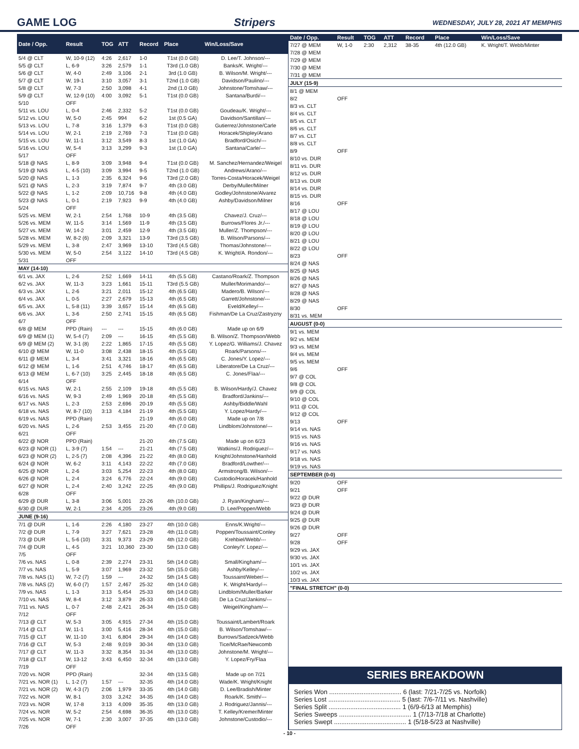GAME LOG Stripers WEDNESDAY, JULY 28, 2021 AT MEMPHIS
| Date / Opp. | Result | TOG | ATT | Record | Place | Win/Loss/Save |
| --- | --- | --- | --- | --- | --- | --- |
| 5/4 @ CLT | W, 10-9 (12) | 4:26 | 2,617 | 1-0 | T1st (0.0 GB) | D. Lee/T. Johnson/--- |
| 5/5 @ CLT | L, 6-9 | 3:26 | 2,579 | 1-1 | T3rd (1.0 GB) | Banks/K. Wright/--- |
| 5/6 @ CLT | W, 4-0 | 2:49 | 3,106 | 2-1 | 3rd (1.0 GB) | B. Wilson/M. Wright/--- |
| 5/7 @ CLT | W, 19-1 | 3:10 | 3,057 | 3-1 | T2nd (1.0 GB) | Davidson/Paulino/--- |
| 5/8 @ CLT | W, 7-3 | 2:50 | 3,098 | 4-1 | 2nd (1.0 GB) | Johnstone/Tomshaw/--- |
| 5/9 @ CLT | W, 12-9 (10) | 4:00 | 3,092 | 5-1 | T1st (0.0 GB) | Santana/Burdi/--- |
| 5/10 | OFF | | | | | |
| 5/11 vs. LOU | L, 0-4 | 2:46 | 2,332 | 5-2 | T1st (0.0 GB) | Goudeau/K. Wright/--- |
| 5/12 vs. LOU | W, 5-0 | 2:45 | 994 | 6-2 | 1st (0.5 GA) | Davidson/Santillan/--- |
| 5/13 vs. LOU | L, 7-8 | 3:16 | 1,379 | 6-3 | T1st (0.0 GB) | Gutierrez/Johnstone/Carle |
| 5/14 vs. LOU | W, 2-1 | 2:19 | 2,769 | 7-3 | T1st (0.0 GB) | Horacek/Shipley/Arano |
| 5/15 vs. LOU | W, 11-1 | 3:12 | 3,549 | 8-3 | 1st (1.0 GA) | Bradford/Osich/--- |
| 5/16 vs. LOU | W, 5-4 | 3:13 | 3,299 | 9-3 | 1st (1.0 GA) | Santana/Carle/--- |
| 5/17 | OFF | | | | | |
| 5/18 @ NAS | L, 8-9 | 3:09 | 3,948 | 9-4 | T1st (0.0 GB) | M. Sanchez/Hernandez/Weigel |
| 5/19 @ NAS | L, 4-5 (10) | 3:09 | 3,994 | 9-5 | T2nd (1.0 GB) | Andrews/Arano/--- |
| 5/20 @ NAS | L, 1-3 | 2:35 | 6,324 | 9-6 | T3rd (2.0 GB) | Torres-Costa/Horacek/Weigel |
| 5/21 @ NAS | L, 2-3 | 3:19 | 7,874 | 9-7 | 4th (3.0 GB) | Derby/Muller/Milner |
| 5/22 @ NAS | L, 1-2 | 2:09 | 10,716 | 9-8 | 4th (4.0 GB) | Godley/Johnstone/Alvarez |
| 5/23 @ NAS | L, 0-1 | 2:19 | 7,923 | 9-9 | 4th (4.0 GB) | Ashby/Davidson/Milner |
| 5/24 | OFF | | | | | |
| 5/25 vs. MEM | W, 2-1 | 2:54 | 1,768 | 10-9 | 4th (3.5 GB) | Chavez/J. Cruz/--- |
| 5/26 vs. MEM | W, 11-5 | 3:14 | 1,569 | 11-9 | 4th (3.5 GB) | Burrows/Flores Jr./--- |
| 5/27 vs. MEM | W, 14-2 | 3:01 | 2,459 | 12-9 | 4th (3.5 GB) | Muller/Z. Thompson/--- |
| 5/28 vs. MEM | W, 8-2 (6) | 2:09 | 3,321 | 13-9 | T3rd (3.5 GB) | B. Wilson/Parsons/--- |
| 5/29 vs. MEM | L, 3-8 | 2:47 | 3,969 | 13-10 | T3rd (4.5 GB) | Thomas/Johnstone/--- |
| 5/30 vs. MEM | W, 5-0 | 2:54 | 3,122 | 14-10 | T3rd (4.5 GB) | K. Wright/A. Rondon/--- |
| 5/31 | OFF | | | | | |
| MAY (14-10) | | | | | | |
| 6/1 vs. JAX | L, 2-6 | 2:52 | 1,669 | 14-11 | 4th (5.5 GB) | Castano/Roark/Z. Thompson |
| 6/2 vs. JAX | W, 11-3 | 3:23 | 1,661 | 15-11 | T3rd (5.5 GB) | Muller/Morimando/--- |
| 6/3 vs. JAX | L, 2-6 | 3:21 | 2,011 | 15-12 | 4th (6.5 GB) | Madero/B. Wilson/--- |
| 6/4 vs. JAX | L, 0-5 | 2:27 | 2,679 | 15-13 | 4th (6.5 GB) | Garrett/Johnstone/--- |
| 6/5 vs. JAX | L, 5-8 (11) | 3:39 | 3,657 | 15-14 | 4th (6.5 GB) | Eveld/Kelley/--- |
| 6/6 vs. JAX | L, 3-6 | 2:50 | 2,741 | 15-15 | 4th (6.5 GB) | Fishman/De La Cruz/Zastryzny |
| 6/7 | OFF | | | | | |
| 6/8 @ MEM | PPD (Rain) | --- | --- | 15-15 | 4th (6.0 GB) | Made up on 6/9 |
| 6/9 @ MEM (1) | W, 5-4 (7) | 2:09 | --- | 16-15 | 4th (5.5 GB) | B. Wilson/Z. Thompson/Webb |
| 6/9 @ MEM (2) | W, 3-1 (8) | 2:22 | 1,865 | 17-15 | 4th (5.5 GB) | Y. Lopez/G. Williams/J. Chavez |
| 6/10 @ MEM | W, 11-0 | 3:08 | 2,438 | 18-15 | 4th (5.5 GB) | Roark/Parsons/--- |
| 6/11 @ MEM | L, 3-4 | 3:41 | 3,321 | 18-16 | 4th (6.5 GB) | C. Jones/Y. Lopez/--- |
| 6/12 @ MEM | L, 1-6 | 2:51 | 4,746 | 18-17 | 4th (6.5 GB) | Liberatore/De La Cruz/--- |
| 6/13 @ MEM | L, 6-7 (10) | 3:25 | 2,445 | 18-18 | 4th (6.5 GB) | C. Jones/Flaa/--- |
| 6/14 | OFF | | | | | |
| 6/15 vs. NAS | W, 2-1 | 2:55 | 2,109 | 19-18 | 4th (5.5 GB) | B. Wilson/Hardy/J. Chavez |
| 6/16 vs. NAS | W, 9-3 | 2:49 | 1,969 | 20-18 | 4th (5.5 GB) | Bradford/Jankins/--- |
| 6/17 vs. NAS | L, 2-3 | 2:53 | 2,696 | 20-19 | 4th (5.5 GB) | Ashby/Biddle/Wahl |
| 6/18 vs. NAS | W, 8-7 (10) | 3:13 | 4,184 | 21-19 | 4th (5.5 GB) | Y. Lopez/Hardy/--- |
| 6/19 vs. NAS | PPD (Rain) | | | 21-19 | 4th (6.0 GB) | Made up on 7/8 |
| 6/20 vs. NAS | L, 2-6 | 2:53 | 3,455 | 21-20 | 4th (7.0 GB) | Lindblom/Johnstone/--- |
| 6/21 | OFF | | | | | |
| 6/22 @ NOR | PPD (Rain) | | | 21-20 | 4th (7.5 GB) | Made up on 6/23 |
| 6/23 @ NOR (1) | L, 3-9 (7) | 1:54 | --- | 21-21 | 4th (7.5 GB) | Watkins/J. Rodriguez/--- |
| 6/23 @ NOR (2) | L, 2-5 (7) | 2:08 | 4,396 | 21-22 | 4th (8.0 GB) | Knight/Johnstone/Hanhold |
| 6/24 @ NOR | W, 6-2 | 3:11 | 4,143 | 22-22 | 4th (7.0 GB) | Bradford/Lowther/--- |
| 6/25 @ NOR | L, 2-6 | 3:03 | 5,254 | 22-23 | 4th (8.0 GB) | Armstrong/B. Wilson/--- |
| 6/26 @ NOR | L, 2-4 | 3:24 | 6,776 | 22-24 | 4th (9.0 GB) | Custodio/Horacek/Hanhold |
| 6/27 @ NOR | L, 2-4 | 2:40 | 3,242 | 22-25 | 4th (9.0 GB) | Phillips/J. Rodriguez/Knight |
| 6/28 | OFF | | | | | |
| 6/29 @ DUR | L, 3-8 | 3:06 | 5,001 | 22-26 | 4th (10.0 GB) | J. Ryan/Kingham/--- |
| 6/30 @ DUR | W, 2-1 | 2:34 | 4,205 | 23-26 | 4th (9.0 GB) | D. Lee/Poppen/Webb |
| JUNE (9-16) | | | | | | |
| 7/1 @ DUR | L, 1-6 | 2:26 | 4,180 | 23-27 | 4th (10.0 GB) | Enns/K.Wright/--- |
| 7/2 @ DUR | L, 7-9 | 3:27 | 7,621 | 23-28 | 4th (11.0 GB) | Poppen/Toussaint/Conley |
| 7/3 @ DUR | L, 5-6 (10) | 3:31 | 9,373 | 23-29 | 4th (12.0 GB) | Krehbiel/Webb/--- |
| 7/4 @ DUR | L, 4-5 | 3:21 | 10,360 | 23-30 | 5th (13.0 GB) | Conley/Y. Lopez/--- |
| 7/5 | OFF | | | | | |
| 7/6 vs. NAS | L, 0-8 | 2:39 | 2,274 | 23-31 | 5th (14.0 GB) | Small/Kingham/--- |
| 7/7 vs. NAS | L, 5-9 | 3:07 | 1,969 | 23-32 | 5th (15.0 GB) | Ashby/Kelley/--- |
| 7/8 vs. NAS (1) | W, 7-2 (7) | 1:59 | --- | 24-32 | 5th (14.5 GB) | Toussaint/Weber/--- |
| 7/8 vs. NAS (2) | W, 6-0 (7) | 1:57 | 2,467 | 25-32 | 4th (14.0 GB) | K. Wright/Hardy/--- |
| 7/9 vs. NAS | L, 1-3 | 3:13 | 5,454 | 25-33 | 6th (14.0 GB) | Lindblom/Muller/Barker |
| 7/10 vs. NAS | W, 8-4 | 3:12 | 3,879 | 26-33 | 4th (14.0 GB) | De La Cruz/Jankins/--- |
| 7/11 vs. NAS | L, 0-7 | 2:48 | 2,421 | 26-34 | 4th (15.0 GB) | Weigel/Kingham/--- |
| 7/12 | OFF | | | | | |
| 7/13 @ CLT | W, 5-3 | 3:05 | 4,915 | 27-34 | 4th (15.0 GB) | Toussaint/Lambert/Roark |
| 7/14 @ CLT | W, 11-1 | 3:00 | 5,416 | 28-34 | 4th (15.0 GB) | B. Wilson/Tomshaw/--- |
| 7/15 @ CLT | W, 11-10 | 3:41 | 6,804 | 29-34 | 4th (14.0 GB) | Burrows/Sadzeck/Webb |
| 7/16 @ CLT | W, 5-3 | 2:48 | 9,019 | 30-34 | 4th (13.0 GB) | Tice/McRae/Newcomb |
| 7/17 @ CLT | W, 11-3 | 3:32 | 8,354 | 31-34 | 4th (13.0 GB) | Johnstone/M. Wright/--- |
| 7/18 @ CLT | W, 13-12 | 3:43 | 6,450 | 32-34 | 4th (13.0 GB) | Y. Lopez/Fry/Flaa |
| 7/19 | OFF | | | | | |
| 7/20 vs. NOR | PPD (Rain) | | | 32-34 | 4th (13.5 GB) | Made up on 7/21 |
| 7/21 vs. NOR (1) | L, 1-2 (7) | 1:57 | --- | 32-35 | 4th (14.0 GB) | Wade/K. Wright/Knight |
| 7/21 vs. NOR (2) | W, 4-3 (7) | 2:06 | 1,979 | 33-35 | 4th (14.0 GB) | D. Lee/Bradish/Minter |
| 7/22 vs. NOR | W, 8-1 | 3:03 | 3,242 | 34-35 | 4th (14.0 GB) | Roark/K. Smith/--- |
| 7/23 vs. NOR | W, 17-8 | 3:13 | 4,009 | 35-35 | 4th (13.0 GB) | J. Rodriguez/Jannis/--- |
| 7/24 vs. NOR | W, 5-2 | 2:54 | 4,698 | 36-35 | 4th (13.0 GB) | T. Kelley/Kremer/Minter |
| 7/25 vs. NOR | W, 7-1 | 2:30 | 3,007 | 37-35 | 4th (13.0 GB) | Johnstone/Custodio/--- |
| 7/26 | OFF | | | | | |
| Date / Opp. | Result | TOG | ATT | Record | Place | Win/Loss/Save |
| --- | --- | --- | --- | --- | --- | --- |
| 7/27 @ MEM | W, 1-0 | 2:30 | 2,312 | 38-35 | 4th (12.0 GB) | K. Wright/T. Webb/Minter |
| 7/28 @ MEM | | | | | | |
| 7/29 @ MEM | | | | | | |
| 7/30 @ MEM | | | | | | |
| 7/31 @ MEM | | | | | | |
| JULY (15-9) | | | | | | |
| 8/1 @ MEM | | | | | | |
| 8/2 | OFF | | | | | |
| 8/3 vs. CLT | | | | | | |
| 8/4 vs. CLT | | | | | | |
| 8/5 vs. CLT | | | | | | |
| 8/6 vs. CLT | | | | | | |
| 8/7 vs. CLT | | | | | | |
| 8/8 vs. CLT | | | | | | |
| 8/9 | OFF | | | | | |
| 8/10 vs. DUR | | | | | | |
| 8/11 vs. DUR | | | | | | |
| 8/12 vs. DUR | | | | | | |
| 8/13 vs. DUR | | | | | | |
| 8/14 vs. DUR | | | | | | |
| 8/15 vs. DUR | | | | | | |
| 8/16 | OFF | | | | | |
| 8/17 @ LOU | | | | | | |
| 8/18 @ LOU | | | | | | |
| 8/19 @ LOU | | | | | | |
| 8/20 @ LOU | | | | | | |
| 8/21 @ LOU | | | | | | |
| 8/22 @ LOU | | | | | | |
| 8/23 | OFF | | | | | |
| 8/24 @ NAS | | | | | | |
| 8/25 @ NAS | | | | | | |
| 8/26 @ NAS | | | | | | |
| 8/27 @ NAS | | | | | | |
| 8/28 @ NAS | | | | | | |
| 8/29 @ NAS | | | | | | |
| 8/30 | OFF | | | | | |
| 8/31 vs. MEM | | | | | | |
| AUGUST (0-0) | | | | | | |
| 9/1 vs. MEM | | | | | | |
| 9/2 vs. MEM | | | | | | |
| 9/3 vs. MEM | | | | | | |
| 9/4 vs. MEM | | | | | | |
| 9/5 vs. MEM | | | | | | |
| 9/6 | OFF | | | | | |
| 9/7 @ COL | | | | | | |
| 9/8 @ COL | | | | | | |
| 9/9 @ COL | | | | | | |
| 9/10 @ COL | | | | | | |
| 9/11 @ COL | | | | | | |
| 9/12 @ COL | | | | | | |
| 9/13 | OFF | | | | | |
| 9/14 vs. NAS | | | | | | |
| 9/15 vs. NAS | | | | | | |
| 9/16 vs. NAS | | | | | | |
| 9/17 vs. NAS | | | | | | |
| 9/18 vs. NAS | | | | | | |
| 9/19 vs. NAS | | | | | | |
| SEPTEMBER (0-0) | | | | | | |
| 9/20 | OFF | | | | | |
| 9/21 | OFF | | | | | |
| 9/22 @ DUR | | | | | | |
| 9/23 @ DUR | | | | | | |
| 9/24 @ DUR | | | | | | |
| 9/25 @ DUR | | | | | | |
| 9/26 @ DUR | | | | | | |
| 9/27 | OFF | | | | | |
| 9/28 | OFF | | | | | |
| 9/29 vs. JAX | | | | | | |
| 9/30 vs. JAX | | | | | | |
| 10/1 vs. JAX | | | | | | |
| 10/2 vs. JAX | | | | | | |
| 10/3 vs. JAX | | | | | | |
| "FINAL STRETCH" (0-0) | | | | | | |
SERIES BREAKDOWN
Series Won ........................................ 6 (last: 7/21-7/25 vs. Norfolk)
Series Lost ........................................ 5 (last: 7/6-7/11 vs. Nashville)
Series Split ........................................ 1 (6/9-6/13 at Memphis)
Series Sweeps ........................................ 1 (7/13-7/18 at Charlotte)
Series Swept ........................................ 1 (5/18-5/23 at Nashville)
- 10 -